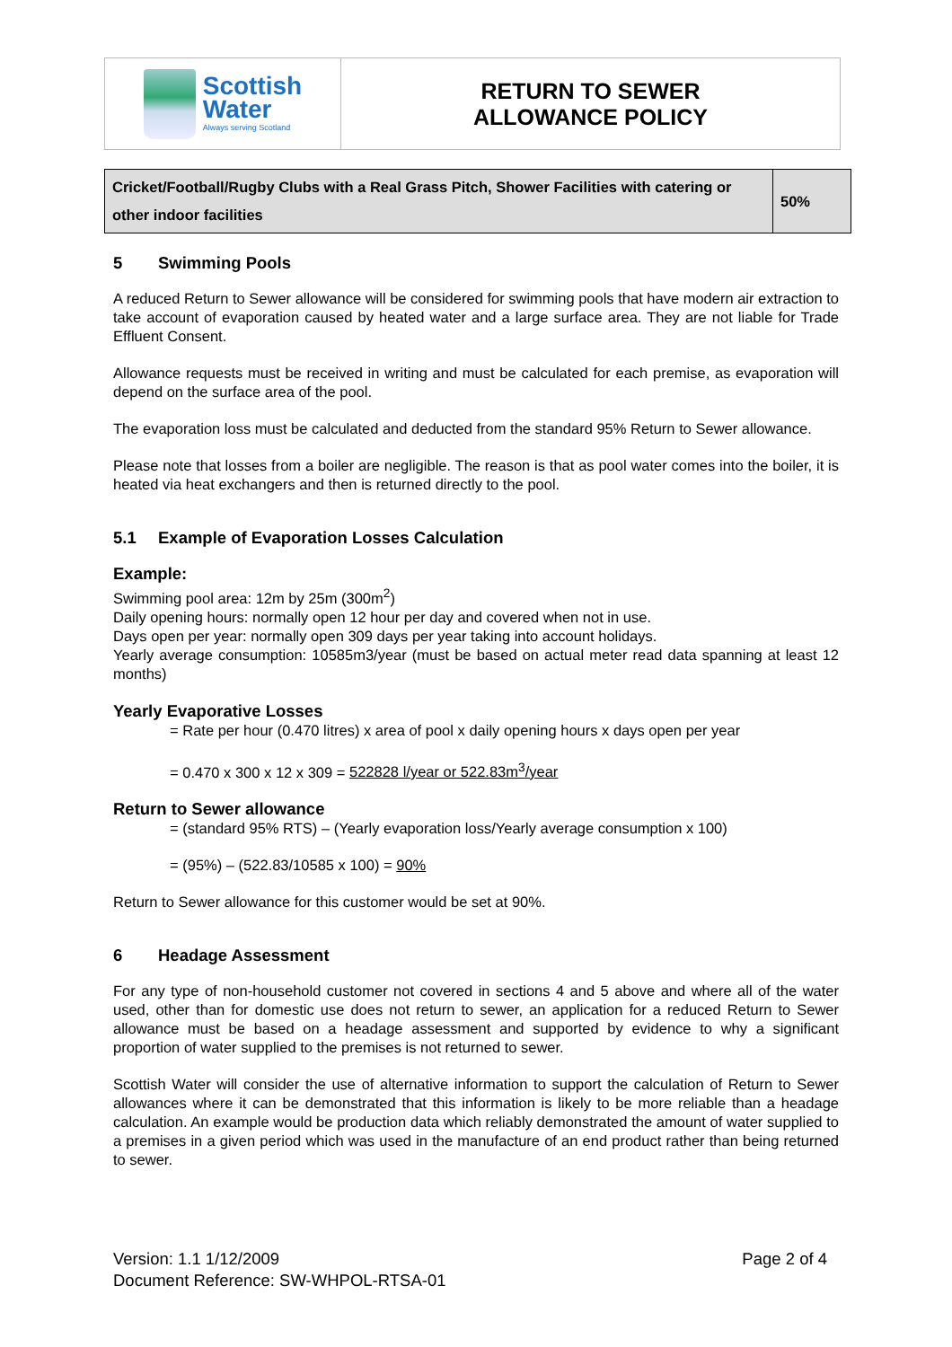Scottish
Water
Always serving Scotland
RETURN TO SEWER
ALLOWANCE POLICY
| Cricket/Football/Rugby Clubs with a Real Grass Pitch, Shower Facilities with catering or other indoor facilities | 50% |
5 Swimming Pools
A reduced Return to Sewer allowance will be considered for swimming pools that have modern air extraction to take account of evaporation caused by heated water and a large surface area. They are not liable for Trade Effluent Consent.
Allowance requests must be received in writing and must be calculated for each premise, as evaporation will depend on the surface area of the pool.
The evaporation loss must be calculated and deducted from the standard 95% Return to Sewer allowance.
Please note that losses from a boiler are negligible. The reason is that as pool water comes into the boiler, it is heated via heat exchangers and then is returned directly to the pool.
5.1 Example of Evaporation Losses Calculation
Example:
Swimming pool area: 12m by 25m (300m<sup>2</sup>)
Daily opening hours: normally open 12 hour per day and covered when not in use.
Days open per year: normally open 309 days per year taking into account holidays.
Yearly average consumption: 10585m3/year (must be based on actual meter read data spanning at least 12 months)
Yearly Evaporative Losses
= Rate per hour (0.470 litres) x area of pool x daily opening hours x days open per year
= 0.470 x 300 x 12 x 309 = 522828 l/year or 522.83m<sup>3</sup>/year
Return to Sewer allowance
= (standard 95% RTS) – (Yearly evaporation loss/Yearly average consumption x 100)
= (95%) – (522.83/10585 x 100) = 90%
Return to Sewer allowance for this customer would be set at 90%.
6 Headage Assessment
For any type of non-household customer not covered in sections 4 and 5 above and where all of the water used, other than for domestic use does not return to sewer, an application for a reduced Return to Sewer allowance must be based on a headage assessment and supported by evidence to why a significant proportion of water supplied to the premises is not returned to sewer.
Scottish Water will consider the use of alternative information to support the calculation of Return to Sewer allowances where it can be demonstrated that this information is likely to be more reliable than a headage calculation. An example would be production data which reliably demonstrated the amount of water supplied to a premises in a given period which was used in the manufacture of an end product rather than being returned to sewer.
Version: 1.1 1/12/2009
Document Reference: SW-WHPOL-RTSA-01
Page 2 of 4